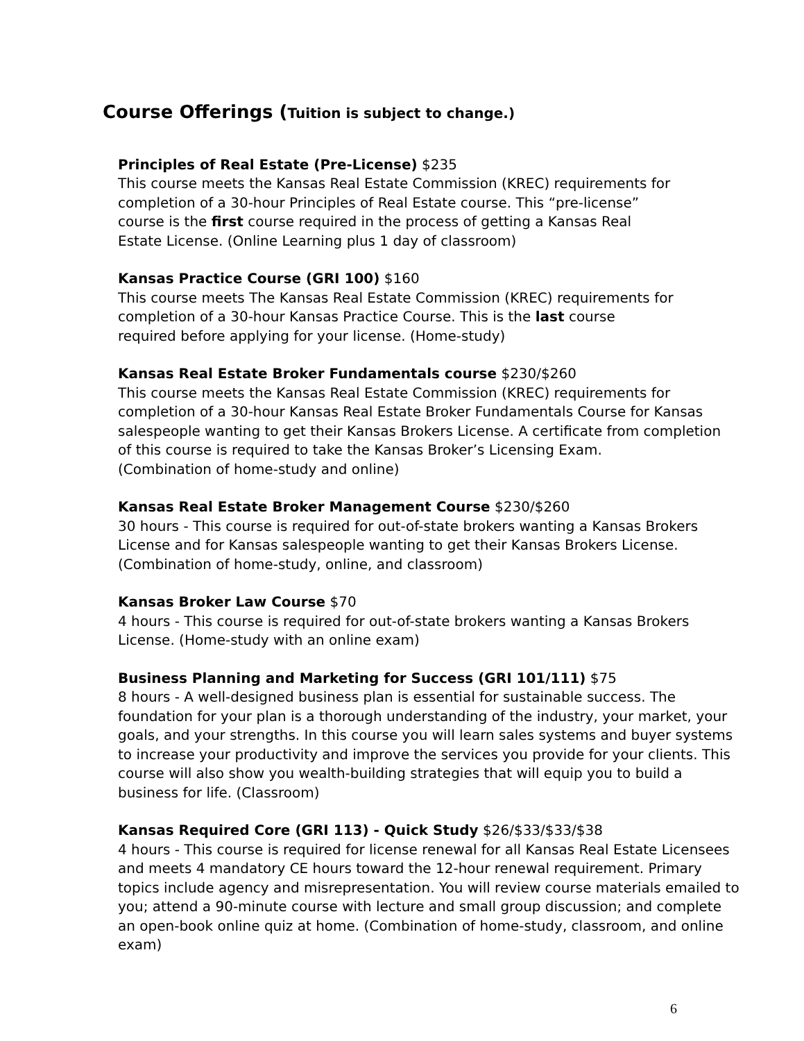Course Offerings (Tuition is subject to change.)
Principles of Real Estate (Pre-License) $235
This course meets the Kansas Real Estate Commission (KREC) requirements for
completion of a 30-hour Principles of Real Estate course. This “pre-license”
course is the first course required in the process of getting a Kansas Real
Estate License. (Online Learning plus 1 day of classroom)
Kansas Practice Course (GRI 100) $160
This course meets The Kansas Real Estate Commission (KREC) requirements for
completion of a 30-hour Kansas Practice Course. This is the last course
required before applying for your license. (Home-study)
Kansas Real Estate Broker Fundamentals course $230/$260
This course meets the Kansas Real Estate Commission (KREC) requirements for
completion of a 30-hour Kansas Real Estate Broker Fundamentals Course for Kansas
salespeople wanting to get their Kansas Brokers License. A certificate from completion
of this course is required to take the Kansas Broker’s Licensing Exam.
(Combination of home-study and online)
Kansas Real Estate Broker Management Course $230/$260
30 hours - This course is required for out-of-state brokers wanting a Kansas Brokers
License and for Kansas salespeople wanting to get their Kansas Brokers License.
(Combination of home-study, online, and classroom)
Kansas Broker Law Course $70
4 hours - This course is required for out-of-state brokers wanting a Kansas Brokers
License. (Home-study with an online exam)
Business Planning and Marketing for Success (GRI 101/111) $75
8 hours - A well-designed business plan is essential for sustainable success. The
foundation for your plan is a thorough understanding of the industry, your market, your
goals, and your strengths. In this course you will learn sales systems and buyer systems
to increase your productivity and improve the services you provide for your clients. This
course will also show you wealth-building strategies that will equip you to build a
business for life. (Classroom)
Kansas Required Core (GRI 113) - Quick Study $26/$33/$33/$38
4 hours - This course is required for license renewal for all Kansas Real Estate Licensees
and meets 4 mandatory CE hours toward the 12-hour renewal requirement. Primary
topics include agency and misrepresentation. You will review course materials emailed to
you; attend a 90-minute course with lecture and small group discussion; and complete
an open-book online quiz at home. (Combination of home-study, classroom, and online
exam)
6